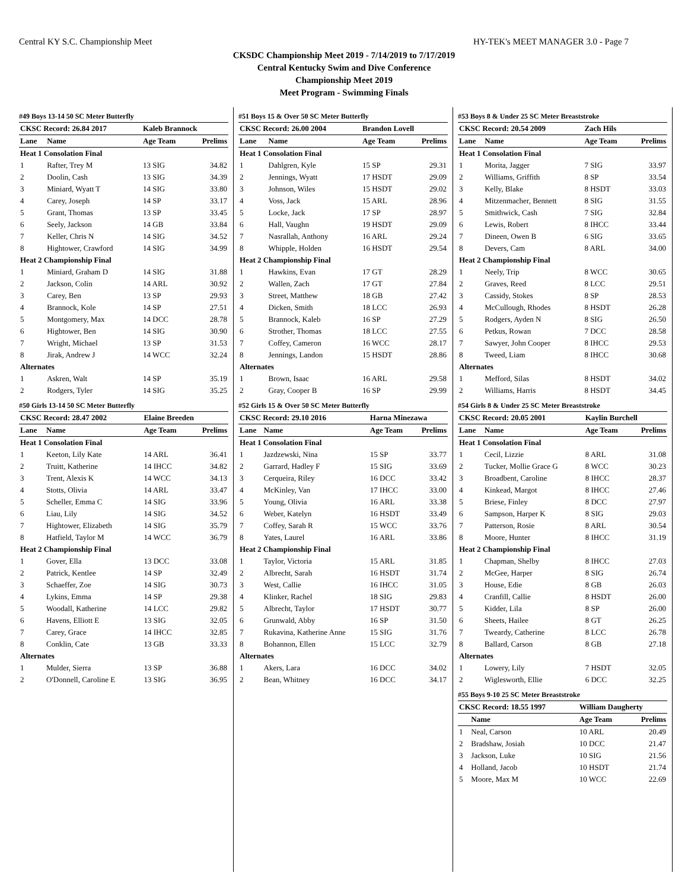Central KY S.C. Championship Meet HY-TEK's MEET MANAGER 3.0 - Page 7
CKSDC Championship Meet 2019 - 7/14/2019 to 7/17/2019
Central Kentucky Swim and Dive Conference
Championship Meet 2019
Meet Program - Swimming Finals
#49 Boys 13-14 50 SC Meter Butterfly
| CKSC Record: 26.84 2017 | | Kaleb Brannock | |
| --- | --- | --- | --- |
| Lane | Name | Age Team | Prelims |
| Heat 1 Consolation Final | | | |
| 1 | Rafter, Trey M | 13 SIG | 34.82 |
| 2 | Doolin, Cash | 13 SIG | 34.39 |
| 3 | Miniard, Wyatt T | 14 SIG | 33.80 |
| 4 | Carey, Joseph | 14 SP | 33.17 |
| 5 | Grant, Thomas | 13 SP | 33.45 |
| 6 | Seely, Jackson | 14 GB | 33.84 |
| 7 | Keller, Chris N | 14 SIG | 34.52 |
| 8 | Hightower, Crawford | 14 SIG | 34.99 |
| Heat 2 Championship Final | | | |
| 1 | Miniard, Graham D | 14 SIG | 31.88 |
| 2 | Jackson, Colin | 14 ARL | 30.92 |
| 3 | Carey, Ben | 13 SP | 29.93 |
| 4 | Brannock, Kole | 14 SP | 27.51 |
| 5 | Montgomery, Max | 14 DCC | 28.78 |
| 6 | Hightower, Ben | 14 SIG | 30.90 |
| 7 | Wright, Michael | 13 SP | 31.53 |
| 8 | Jirak, Andrew J | 14 WCC | 32.24 |
| Alternates | | | |
| 1 | Askren, Walt | 14 SP | 35.19 |
| 2 | Rodgers, Tyler | 14 SIG | 35.25 |
#50 Girls 13-14 50 SC Meter Butterfly
| CKSC Record: 28.47 2002 | | Elaine Breeden | |
| --- | --- | --- | --- |
| Lane | Name | Age Team | Prelims |
| Heat 1 Consolation Final | | | |
| 1 | Keeton, Lily Kate | 14 ARL | 36.41 |
| 2 | Truitt, Katherine | 14 IHCC | 34.82 |
| 3 | Trent, Alexis K | 14 WCC | 34.13 |
| 4 | Stotts, Olivia | 14 ARL | 33.47 |
| 5 | Scheller, Emma C | 14 SIG | 33.96 |
| 6 | Liau, Lily | 14 SIG | 34.52 |
| 7 | Hightower, Elizabeth | 14 SIG | 35.79 |
| 8 | Hatfield, Taylor M | 14 WCC | 36.79 |
| Heat 2 Championship Final | | | |
| 1 | Gover, Ella | 13 DCC | 33.08 |
| 2 | Patrick, Kentlee | 14 SP | 32.49 |
| 3 | Schaeffer, Zoe | 14 SIG | 30.73 |
| 4 | Lykins, Emma | 14 SP | 29.38 |
| 5 | Woodall, Katherine | 14 LCC | 29.82 |
| 6 | Havens, Elliott E | 13 SIG | 32.05 |
| 7 | Carey, Grace | 14 IHCC | 32.85 |
| 8 | Conklin, Cate | 13 GB | 33.33 |
| Alternates | | | |
| 1 | Mulder, Sierra | 13 SP | 36.88 |
| 2 | O'Donnell, Caroline E | 13 SIG | 36.95 |
#51 Boys 15 & Over 50 SC Meter Butterfly
| CKSC Record: 26.00 2004 | | Brandon Lovell | |
| --- | --- | --- | --- |
| Lane | Name | Age Team | Prelims |
| Heat 1 Consolation Final | | | |
| 1 | Dahlgren, Kyle | 15 SP | 29.31 |
| 2 | Jennings, Wyatt | 17 HSDT | 29.09 |
| 3 | Johnson, Wiles | 15 HSDT | 29.02 |
| 4 | Voss, Jack | 15 ARL | 28.96 |
| 5 | Locke, Jack | 17 SP | 28.97 |
| 6 | Hall, Vaughn | 19 HSDT | 29.09 |
| 7 | Nasrallah, Anthony | 16 ARL | 29.24 |
| 8 | Whipple, Holden | 16 HSDT | 29.54 |
| Heat 2 Championship Final | | | |
| 1 | Hawkins, Evan | 17 GT | 28.29 |
| 2 | Wallen, Zach | 17 GT | 27.84 |
| 3 | Street, Matthew | 18 GB | 27.42 |
| 4 | Dicken, Smith | 18 LCC | 26.93 |
| 5 | Brannock, Kaleb | 16 SP | 27.29 |
| 6 | Strother, Thomas | 18 LCC | 27.55 |
| 7 | Coffey, Cameron | 16 WCC | 28.17 |
| 8 | Jennings, Landon | 15 HSDT | 28.86 |
| Alternates | | | |
| 1 | Brown, Isaac | 16 ARL | 29.58 |
| 2 | Gray, Cooper B | 16 SP | 29.99 |
#52 Girls 15 & Over 50 SC Meter Butterfly
| CKSC Record: 29.10 2016 | | Harna Minezawa | |
| --- | --- | --- | --- |
| Lane | Name | Age Team | Prelims |
| Heat 1 Consolation Final | | | |
| 1 | Jazdzewski, Nina | 15 SP | 33.77 |
| 2 | Garrard, Hadley F | 15 SIG | 33.69 |
| 3 | Cerqueira, Riley | 16 DCC | 33.42 |
| 4 | McKinley, Van | 17 IHCC | 33.00 |
| 5 | Young, Olivia | 16 ARL | 33.38 |
| 6 | Weber, Katelyn | 16 HSDT | 33.49 |
| 7 | Coffey, Sarah R | 15 WCC | 33.76 |
| 8 | Yates, Laurel | 16 ARL | 33.86 |
| Heat 2 Championship Final | | | |
| 1 | Taylor, Victoria | 15 ARL | 31.85 |
| 2 | Albrecht, Sarah | 16 HSDT | 31.74 |
| 3 | West, Callie | 16 IHCC | 31.05 |
| 4 | Klinker, Rachel | 18 SIG | 29.83 |
| 5 | Albrecht, Taylor | 17 HSDT | 30.77 |
| 6 | Grunwald, Abby | 16 SP | 31.50 |
| 7 | Rukavina, Katherine Anne | 15 SIG | 31.76 |
| 8 | Bohannon, Ellen | 15 LCC | 32.79 |
| Alternates | | | |
| 1 | Akers, Lara | 16 DCC | 34.02 |
| 2 | Bean, Whitney | 16 DCC | 34.17 |
#53 Boys 8 & Under 25 SC Meter Breaststroke
| CKSC Record: 20.54 2009 | | Zach Hils | |
| --- | --- | --- | --- |
| Lane | Name | Age Team | Prelims |
| Heat 1 Consolation Final | | | |
| 1 | Morita, Jagger | 7 SIG | 33.97 |
| 2 | Williams, Griffith | 8 SP | 33.54 |
| 3 | Kelly, Blake | 8 HSDT | 33.03 |
| 4 | Mitzenmacher, Bennett | 8 SIG | 31.55 |
| 5 | Smithwick, Cash | 7 SIG | 32.84 |
| 6 | Lewis, Robert | 8 IHCC | 33.44 |
| 7 | Dineen, Owen B | 6 SIG | 33.65 |
| 8 | Devers, Cam | 8 ARL | 34.00 |
| Heat 2 Championship Final | | | |
| 1 | Neely, Trip | 8 WCC | 30.65 |
| 2 | Graves, Reed | 8 LCC | 29.51 |
| 3 | Cassidy, Stokes | 8 SP | 28.53 |
| 4 | McCullough, Rhodes | 8 HSDT | 26.28 |
| 5 | Rodgers, Ayden N | 8 SIG | 26.50 |
| 6 | Petkus, Rowan | 7 DCC | 28.58 |
| 7 | Sawyer, John Cooper | 8 IHCC | 29.53 |
| 8 | Tweed, Liam | 8 IHCC | 30.68 |
| Alternates | | | |
| 1 | Mefford, Silas | 8 HSDT | 34.02 |
| 2 | Williams, Harris | 8 HSDT | 34.45 |
#54 Girls 8 & Under 25 SC Meter Breaststroke
| CKSC Record: 20.05 2001 | | Kaylin Burchell | |
| --- | --- | --- | --- |
| Lane | Name | Age Team | Prelims |
| Heat 1 Consolation Final | | | |
| 1 | Cecil, Lizzie | 8 ARL | 31.08 |
| 2 | Tucker, Mollie Grace G | 8 WCC | 30.23 |
| 3 | Broadbent, Caroline | 8 IHCC | 28.37 |
| 4 | Kinkead, Margot | 8 IHCC | 27.46 |
| 5 | Briese, Finley | 8 DCC | 27.97 |
| 6 | Sampson, Harper K | 8 SIG | 29.03 |
| 7 | Patterson, Rosie | 8 ARL | 30.54 |
| 8 | Moore, Hunter | 8 IHCC | 31.19 |
| Heat 2 Championship Final | | | |
| 1 | Chapman, Shelby | 8 IHCC | 27.03 |
| 2 | McGee, Harper | 8 SIG | 26.74 |
| 3 | House, Edie | 8 GB | 26.03 |
| 4 | Cranfill, Callie | 8 HSDT | 26.00 |
| 5 | Kidder, Lila | 8 SP | 26.00 |
| 6 | Sheets, Hailee | 8 GT | 26.25 |
| 7 | Tweardy, Catherine | 8 LCC | 26.78 |
| 8 | Ballard, Carson | 8 GB | 27.18 |
| Alternates | | | |
| 1 | Lowery, Lily | 7 HSDT | 32.05 |
| 2 | Wiglesworth, Ellie | 6 DCC | 32.25 |
#55 Boys 9-10 25 SC Meter Breaststroke
| CKSC Record: 18.55 1997 | | William Daugherty | |
| --- | --- | --- | --- |
| | Name | Age Team | Prelims |
| 1 | Neal, Carson | 10 ARL | 20.49 |
| 2 | Bradshaw, Josiah | 10 DCC | 21.47 |
| 3 | Jackson, Luke | 10 SIG | 21.56 |
| 4 | Holland, Jacob | 10 HSDT | 21.74 |
| 5 | Moore, Max M | 10 WCC | 22.69 |